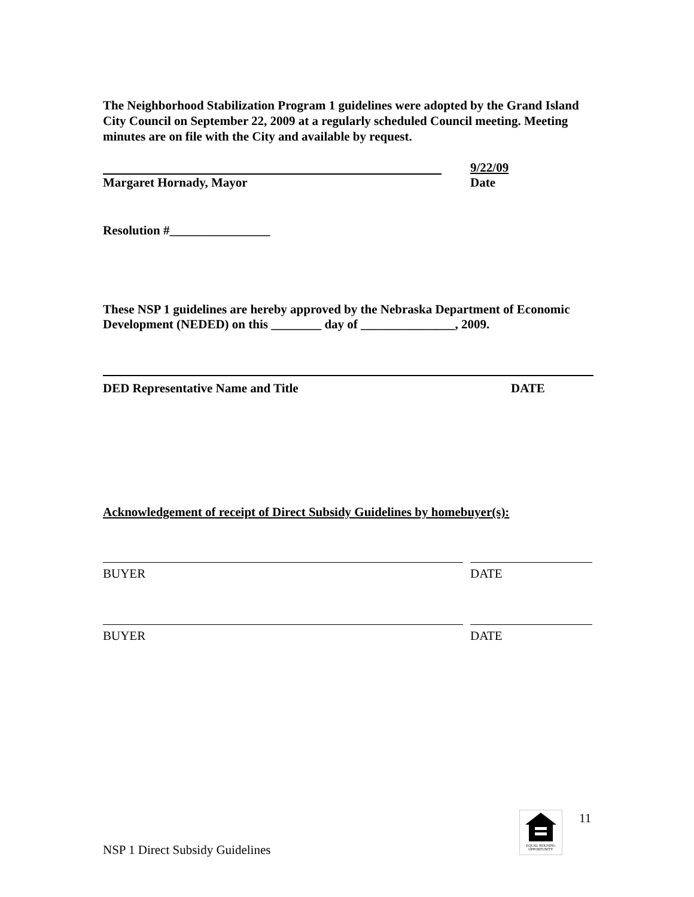The Neighborhood Stabilization Program 1 guidelines were adopted by the Grand Island City Council on September 22, 2009 at a regularly scheduled Council meeting. Meeting minutes are on file with the City and available by request.
9/22/09
Margaret Hornady, Mayor Date
Resolution #________________
These NSP 1 guidelines are hereby approved by the Nebraska Department of Economic Development (NEDED) on this ________ day of _______________, 2009.
DED Representative Name and Title DATE
Acknowledgement of receipt of Direct Subsidy Guidelines by homebuyer(s):
BUYER DATE
BUYER DATE
EQUAL HOUSING OPPORTUNITY
11
NSP 1 Direct Subsidy Guidelines